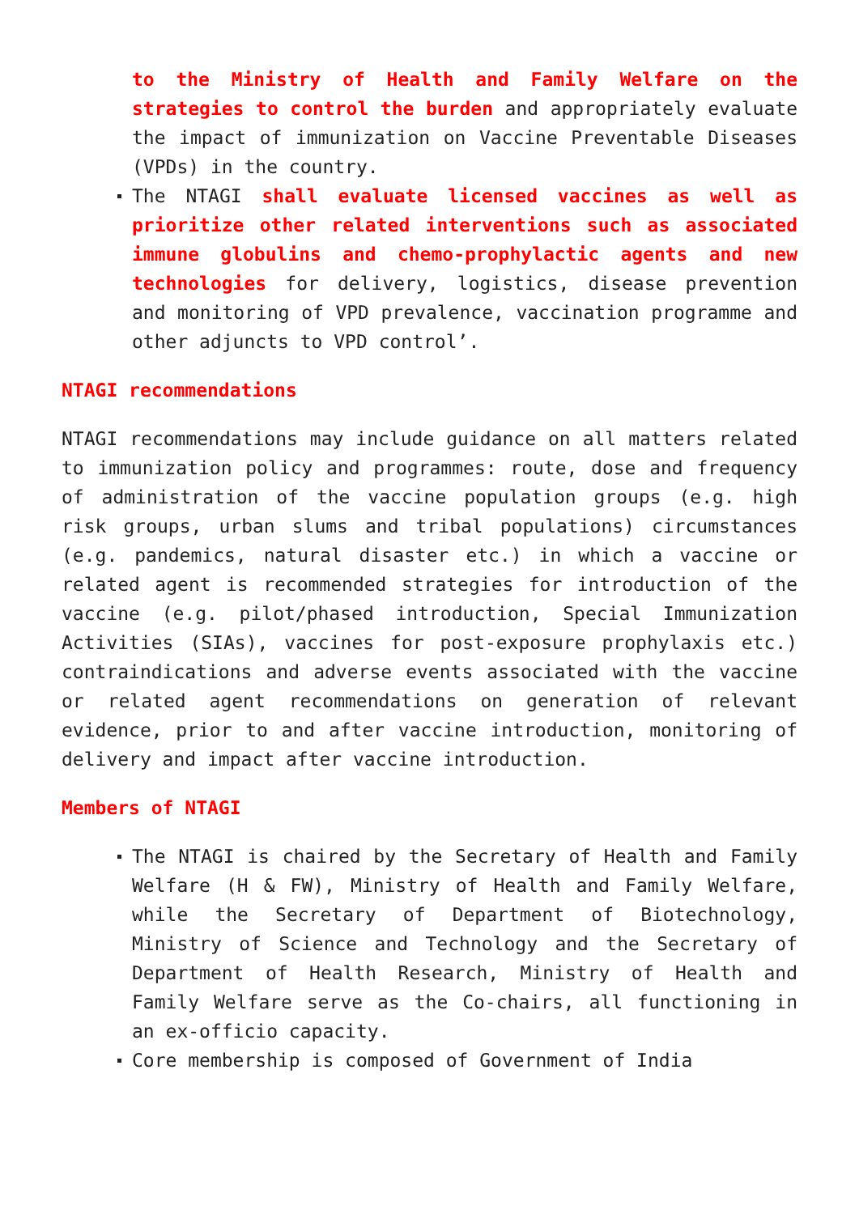to the Ministry of Health and Family Welfare on the strategies to control the burden and appropriately evaluate the impact of immunization on Vaccine Preventable Diseases (VPDs) in the country.
The NTAGI shall evaluate licensed vaccines as well as prioritize other related interventions such as associated immune globulins and chemo-prophylactic agents and new technologies for delivery, logistics, disease prevention and monitoring of VPD prevalence, vaccination programme and other adjuncts to VPD control’.
NTAGI recommendations
NTAGI recommendations may include guidance on all matters related to immunization policy and programmes: route, dose and frequency of administration of the vaccine population groups (e.g. high risk groups, urban slums and tribal populations) circumstances (e.g. pandemics, natural disaster etc.) in which a vaccine or related agent is recommended strategies for introduction of the vaccine (e.g. pilot/phased introduction, Special Immunization Activities (SIAs), vaccines for post-exposure prophylaxis etc.) contraindications and adverse events associated with the vaccine or related agent recommendations on generation of relevant evidence, prior to and after vaccine introduction, monitoring of delivery and impact after vaccine introduction.
Members of NTAGI
The NTAGI is chaired by the Secretary of Health and Family Welfare (H & FW), Ministry of Health and Family Welfare, while the Secretary of Department of Biotechnology, Ministry of Science and Technology and the Secretary of Department of Health Research, Ministry of Health and Family Welfare serve as the Co-chairs, all functioning in an ex-officio capacity.
Core membership is composed of Government of India